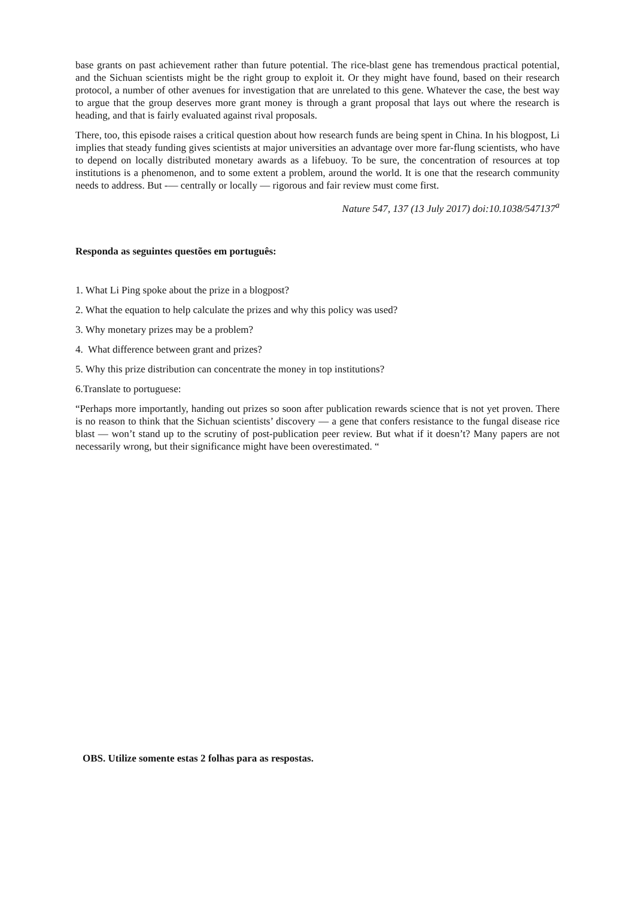base grants on past achievement rather than future potential. The rice-blast gene has tremendous practical potential, and the Sichuan scientists might be the right group to exploit it. Or they might have found, based on their research protocol, a number of other avenues for investigation that are unrelated to this gene. Whatever the case, the best way to argue that the group deserves more grant money is through a grant proposal that lays out where the research is heading, and that is fairly evaluated against rival proposals.
There, too, this episode raises a critical question about how research funds are being spent in China. In his blogpost, Li implies that steady funding gives scientists at major universities an advantage over more far-flung scientists, who have to depend on locally distributed monetary awards as a lifebuoy. To be sure, the concentration of resources at top institutions is a phenomenon, and to some extent a problem, around the world. It is one that the research community needs to address. But -— centrally or locally — rigorous and fair review must come first.
Nature 547, 137 (13 July 2017) doi:10.1038/547137<sup>a</sup>
Responda as seguintes questões em português:
1. What Li Ping spoke about the prize in a blogpost?
2. What the equation to help calculate the prizes and why this policy was used?
3. Why monetary prizes may be a problem?
4. What difference between grant and prizes?
5. Why this prize distribution can concentrate the money in top institutions?
6.Translate to portuguese:
“Perhaps more importantly, handing out prizes so soon after publication rewards science that is not yet proven. There is no reason to think that the Sichuan scientists’ discovery — a gene that confers resistance to the fungal disease rice blast — won’t stand up to the scrutiny of post-publication peer review. But what if it doesn’t? Many papers are not necessarily wrong, but their significance might have been overestimated. “
OBS. Utilize somente estas 2 folhas para as respostas.